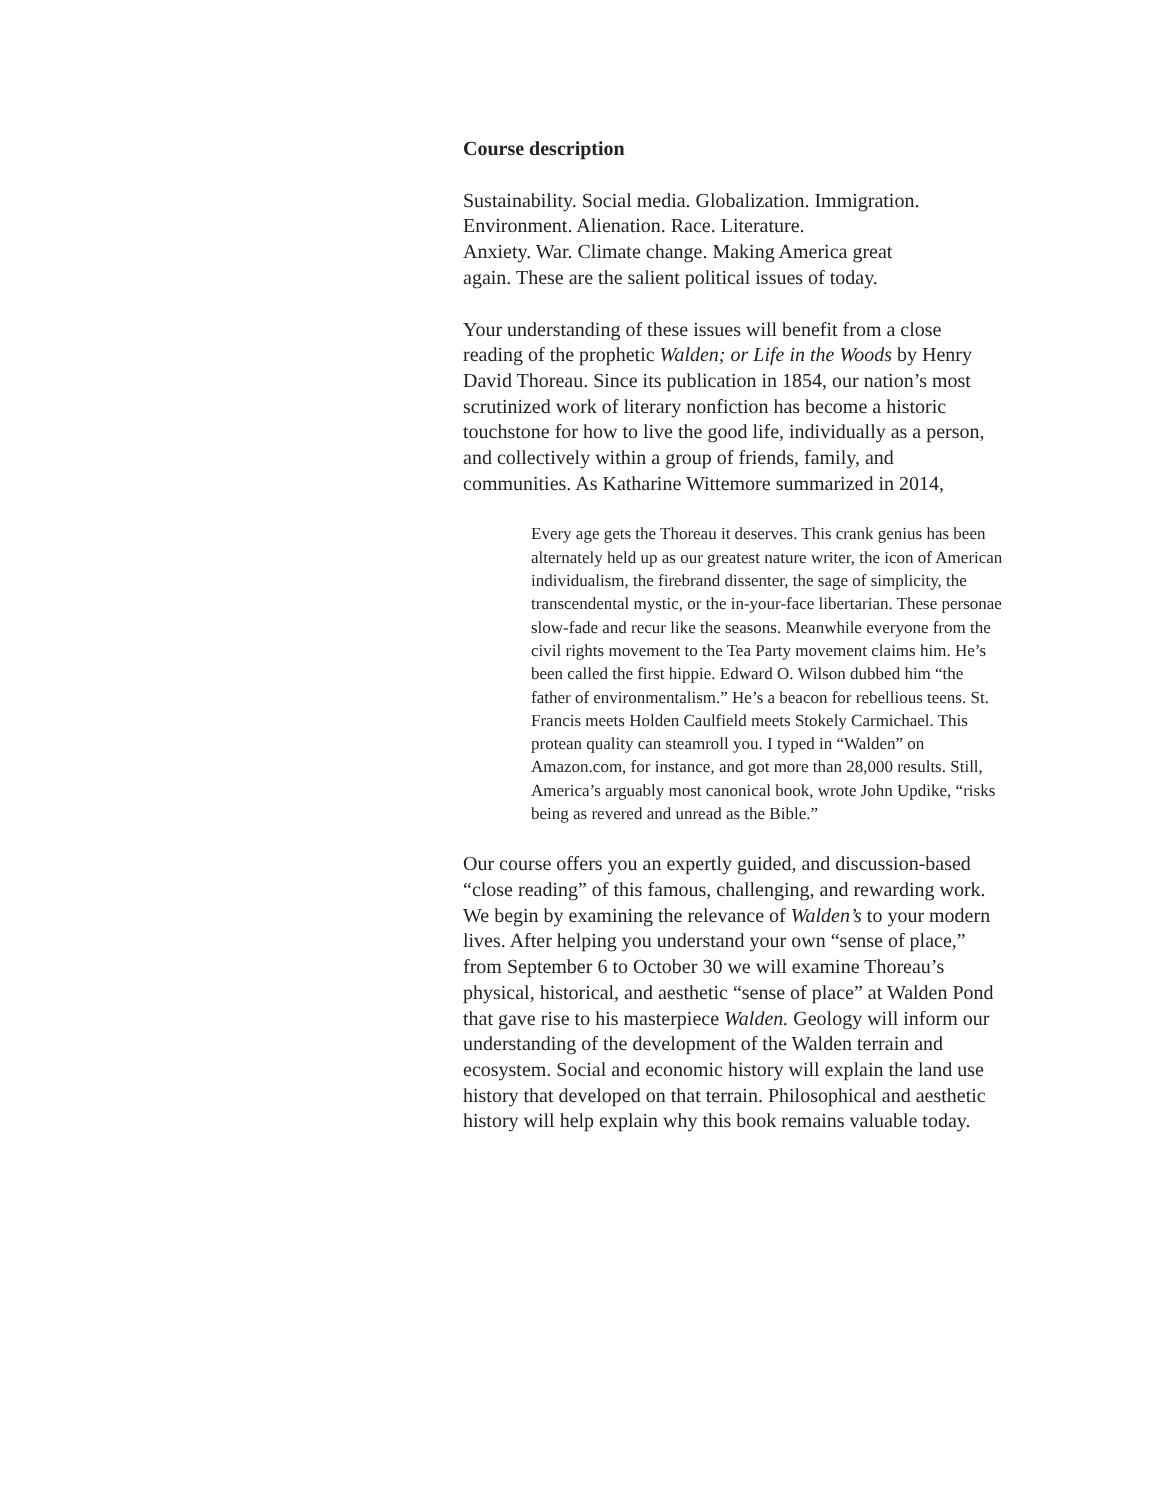Course description
Sustainability. Social media. Globalization. Immigration.
Environment. Alienation. Race. Literature.
Anxiety. War. Climate change. Making America great
again. These are the salient political issues of today.
Your understanding of these issues will benefit from a close reading of the prophetic Walden; or Life in the Woods by Henry David Thoreau. Since its publication in 1854, our nation’s most scrutinized work of literary nonfiction has become a historic touchstone for how to live the good life, individually as a person, and collectively within a group of friends, family, and communities. As Katharine Wittemore summarized in 2014,
Every age gets the Thoreau it deserves. This crank genius has been alternately held up as our greatest nature writer, the icon of American individualism, the firebrand dissenter, the sage of simplicity, the transcendental mystic, or the in-your-face libertarian. These personae slow-fade and recur like the seasons. Meanwhile everyone from the civil rights movement to the Tea Party movement claims him. He’s been called the first hippie. Edward O. Wilson dubbed him “the father of environmentalism.” He’s a beacon for rebellious teens. St. Francis meets Holden Caulfield meets Stokely Carmichael. This protean quality can steamroll you. I typed in “Walden” on Amazon.com, for instance, and got more than 28,000 results. Still, America’s arguably most canonical book, wrote John Updike, “risks being as revered and unread as the Bible.”
Our course offers you an expertly guided, and discussion-based “close reading” of this famous, challenging, and rewarding work. We begin by examining the relevance of Walden’s to your modern lives. After helping you understand your own “sense of place,” from September 6 to October 30 we will examine Thoreau’s physical, historical, and aesthetic “sense of place” at Walden Pond that gave rise to his masterpiece Walden. Geology will inform our understanding of the development of the Walden terrain and ecosystem. Social and economic history will explain the land use history that developed on that terrain. Philosophical and aesthetic history will help explain why this book remains valuable today.